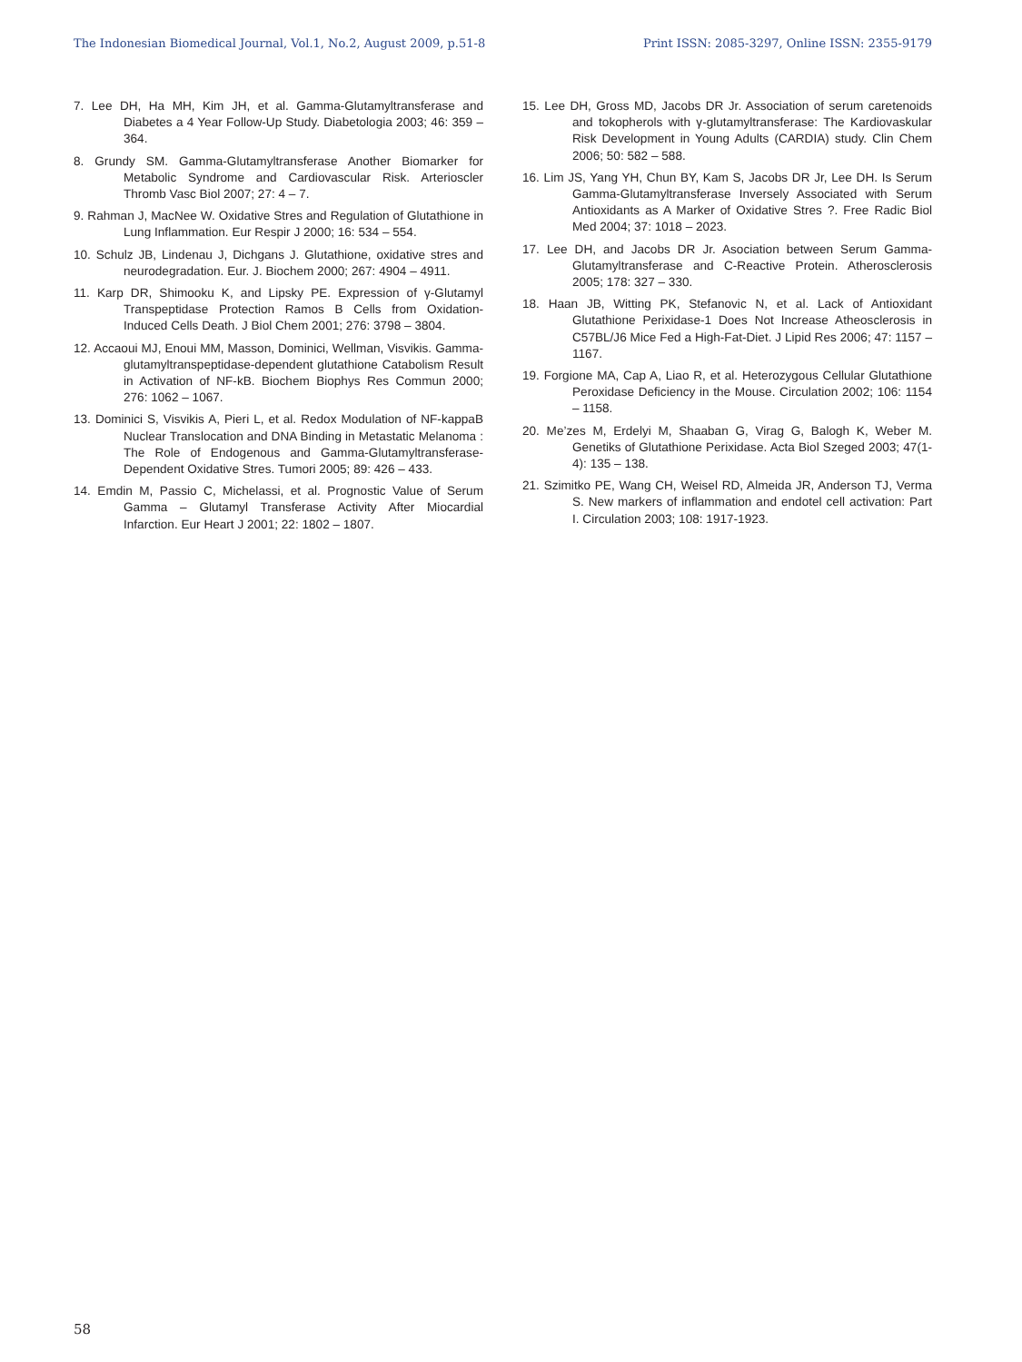The Indonesian Biomedical Journal, Vol.1, No.2, August 2009, p.51-8 Print ISSN: 2085-3297, Online ISSN: 2355-9179
7. Lee DH, Ha MH, Kim JH, et al. Gamma-Glutamyltransferase and Diabetes a 4 Year Follow-Up Study. Diabetologia 2003; 46: 359 – 364.
8. Grundy SM. Gamma-Glutamyltransferase Another Biomarker for Metabolic Syndrome and Cardiovascular Risk. Arterioscler Thromb Vasc Biol 2007; 27: 4 – 7.
9. Rahman J, MacNee W. Oxidative Stres and Regulation of Glutathione in Lung Inflammation. Eur Respir J 2000; 16: 534 – 554.
10. Schulz JB, Lindenau J, Dichgans J. Glutathione, oxidative stres and neurodegradation. Eur. J. Biochem 2000; 267: 4904 – 4911.
11. Karp DR, Shimooku K, and Lipsky PE. Expression of γ-Glutamyl Transpeptidase Protection Ramos B Cells from Oxidation-Induced Cells Death. J Biol Chem 2001; 276: 3798 – 3804.
12. Accaoui MJ, Enoui MM, Masson, Dominici, Wellman, Visvikis. Gamma-glutamyltranspeptidase-dependent glutathione Catabolism Result in Activation of NF-kB. Biochem Biophys Res Commun 2000; 276: 1062 – 1067.
13. Dominici S, Visvikis A, Pieri L, et al. Redox Modulation of NF-kappaB Nuclear Translocation and DNA Binding in Metastatic Melanoma : The Role of Endogenous and Gamma-Glutamyltransferase-Dependent Oxidative Stres. Tumori 2005; 89: 426 – 433.
14. Emdin M, Passio C, Michelassi, et al. Prognostic Value of Serum Gamma – Glutamyl Transferase Activity After Miocardial Infarction. Eur Heart J 2001; 22: 1802 – 1807.
15. Lee DH, Gross MD, Jacobs DR Jr. Association of serum caretenoids and tokopherols with γ-glutamyltransferase: The Kardiovaskular Risk Development in Young Adults (CARDIA) study. Clin Chem 2006; 50: 582 – 588.
16. Lim JS, Yang YH, Chun BY, Kam S, Jacobs DR Jr, Lee DH. Is Serum Gamma-Glutamyltransferase Inversely Associated with Serum Antioxidants as A Marker of Oxidative Stres ?. Free Radic Biol Med 2004; 37: 1018 – 2023.
17. Lee DH, and Jacobs DR Jr. Asociation between Serum Gamma-Glutamyltransferase and C-Reactive Protein. Atherosclerosis 2005; 178: 327 – 330.
18. Haan JB, Witting PK, Stefanovic N, et al. Lack of Antioxidant Glutathione Perixidase-1 Does Not Increase Atheosclerosis in C57BL/J6 Mice Fed a High-Fat-Diet. J Lipid Res 2006; 47: 1157 – 1167.
19. Forgione MA, Cap A, Liao R, et al. Heterozygous Cellular Glutathione Peroxidase Deficiency in the Mouse. Circulation 2002; 106: 1154 – 1158.
20. Me’zes M, Erdelyi M, Shaaban G, Virag G, Balogh K, Weber M. Genetiks of Glutathione Perixidase. Acta Biol Szeged 2003; 47(1-4): 135 – 138.
21. Szimitko PE, Wang CH, Weisel RD, Almeida JR, Anderson TJ, Verma S. New markers of inflammation and endotel cell activation: Part I. Circulation 2003; 108: 1917-1923.
58